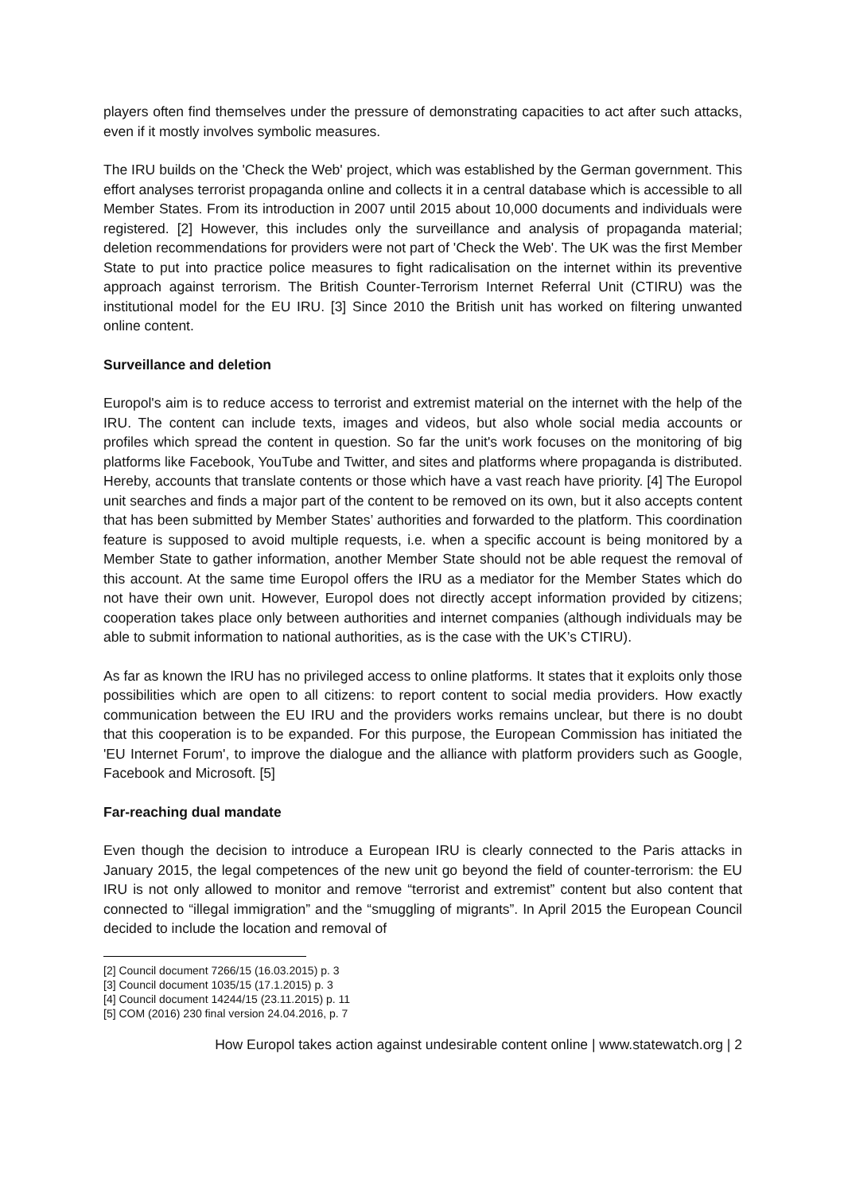players often find themselves under the pressure of demonstrating capacities to act after such attacks, even if it mostly involves symbolic measures.
The IRU builds on the 'Check the Web' project, which was established by the German government. This effort analyses terrorist propaganda online and collects it in a central database which is accessible to all Member States. From its introduction in 2007 until 2015 about 10,000 documents and individuals were registered. [2] However, this includes only the surveillance and analysis of propaganda material; deletion recommendations for providers were not part of 'Check the Web'. The UK was the first Member State to put into practice police measures to fight radicalisation on the internet within its preventive approach against terrorism. The British Counter-Terrorism Internet Referral Unit (CTIRU) was the institutional model for the EU IRU. [3] Since 2010 the British unit has worked on filtering unwanted online content.
Surveillance and deletion
Europol's aim is to reduce access to terrorist and extremist material on the internet with the help of the IRU. The content can include texts, images and videos, but also whole social media accounts or profiles which spread the content in question. So far the unit's work focuses on the monitoring of big platforms like Facebook, YouTube and Twitter, and sites and platforms where propaganda is distributed. Hereby, accounts that translate contents or those which have a vast reach have priority. [4] The Europol unit searches and finds a major part of the content to be removed on its own, but it also accepts content that has been submitted by Member States’ authorities and forwarded to the platform. This coordination feature is supposed to avoid multiple requests, i.e. when a specific account is being monitored by a Member State to gather information, another Member State should not be able request the removal of this account. At the same time Europol offers the IRU as a mediator for the Member States which do not have their own unit. However, Europol does not directly accept information provided by citizens; cooperation takes place only between authorities and internet companies (although individuals may be able to submit information to national authorities, as is the case with the UK’s CTIRU).
As far as known the IRU has no privileged access to online platforms. It states that it exploits only those possibilities which are open to all citizens: to report content to social media providers. How exactly communication between the EU IRU and the providers works remains unclear, but there is no doubt that this cooperation is to be expanded. For this purpose, the European Commission has initiated the 'EU Internet Forum', to improve the dialogue and the alliance with platform providers such as Google, Facebook and Microsoft. [5]
Far-reaching dual mandate
Even though the decision to introduce a European IRU is clearly connected to the Paris attacks in January 2015, the legal competences of the new unit go beyond the field of counter-terrorism: the EU IRU is not only allowed to monitor and remove “terrorist and extremist” content but also content that connected to “illegal immigration” and the “smuggling of migrants”. In April 2015 the European Council decided to include the location and removal of
[2] Council document 7266/15 (16.03.2015) p. 3
[3] Council document 1035/15 (17.1.2015) p. 3
[4] Council document 14244/15 (23.11.2015) p. 11
[5] COM (2016) 230 final version 24.04.2016, p. 7
How Europol takes action against undesirable content online | www.statewatch.org | 2